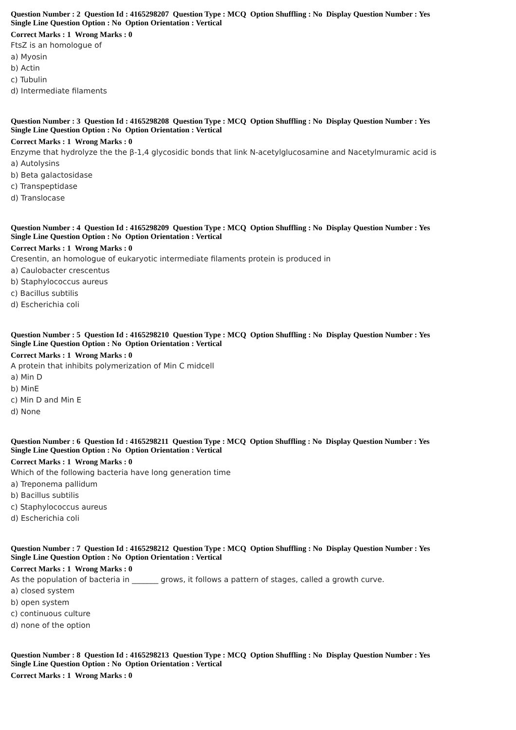Question Number : 2 Question Id : 4165298207 Question Type : MCQ Option Shuffling : No Display Question Number : Yes
Single Line Question Option : No Option Orientation : Vertical
Correct Marks : 1 Wrong Marks : 0
FtsZ is an homologue of
a) Myosin
b) Actin
c) Tubulin
d) Intermediate filaments
Question Number : 3 Question Id : 4165298208 Question Type : MCQ Option Shuffling : No Display Question Number : Yes
Single Line Question Option : No Option Orientation : Vertical
Correct Marks : 1 Wrong Marks : 0
Enzyme that hydrolyze the the β-1,4 glycosidic bonds that link N-acetylglucosamine and Nacetylmuramic acid is
a) Autolysins
b) Beta galactosidase
c) Transpeptidase
d) Translocase
Question Number : 4 Question Id : 4165298209 Question Type : MCQ Option Shuffling : No Display Question Number : Yes
Single Line Question Option : No Option Orientation : Vertical
Correct Marks : 1 Wrong Marks : 0
Cresentin, an homologue of eukaryotic intermediate filaments protein is produced in
a) Caulobacter crescentus
b) Staphylococcus aureus
c) Bacillus subtilis
d) Escherichia coli
Question Number : 5 Question Id : 4165298210 Question Type : MCQ Option Shuffling : No Display Question Number : Yes
Single Line Question Option : No Option Orientation : Vertical
Correct Marks : 1 Wrong Marks : 0
A protein that inhibits polymerization of Min C midcell
a) Min D
b) MinE
c) Min D and Min E
d) None
Question Number : 6 Question Id : 4165298211 Question Type : MCQ Option Shuffling : No Display Question Number : Yes
Single Line Question Option : No Option Orientation : Vertical
Correct Marks : 1 Wrong Marks : 0
Which of the following bacteria have long generation time
a) Treponema pallidum
b) Bacillus subtilis
c) Staphylococcus aureus
d) Escherichia coli
Question Number : 7 Question Id : 4165298212 Question Type : MCQ Option Shuffling : No Display Question Number : Yes
Single Line Question Option : No Option Orientation : Vertical
Correct Marks : 1 Wrong Marks : 0
As the population of bacteria in _______ grows, it follows a pattern of stages, called a growth curve.
a) closed system
b) open system
c) continuous culture
d) none of the option
Question Number : 8 Question Id : 4165298213 Question Type : MCQ Option Shuffling : No Display Question Number : Yes
Single Line Question Option : No Option Orientation : Vertical
Correct Marks : 1 Wrong Marks : 0